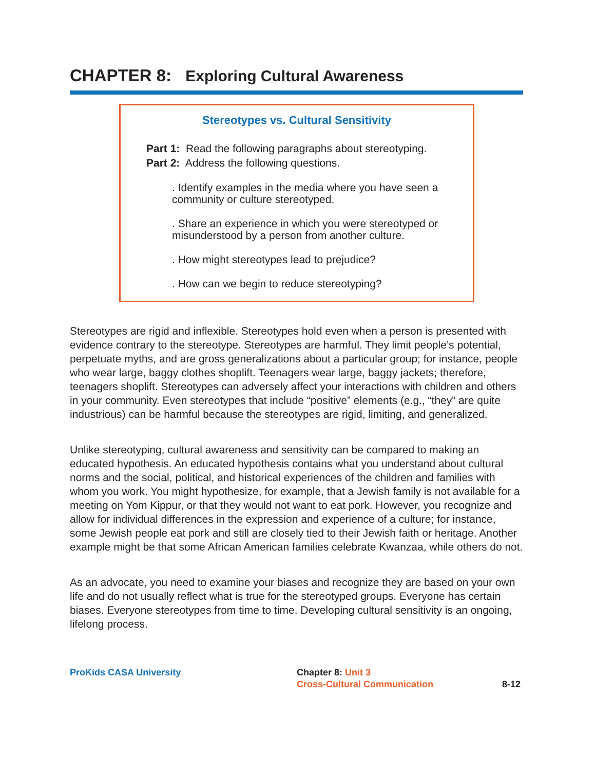CHAPTER 8: Exploring Cultural Awareness
Stereotypes vs. Cultural Sensitivity
Part 1: Read the following paragraphs about stereotyping.
Part 2: Address the following questions.
. Identify examples in the media where you have seen a community or culture stereotyped.
. Share an experience in which you were stereotyped or misunderstood by a person from another culture.
. How might stereotypes lead to prejudice?
. How can we begin to reduce stereotyping?
Stereotypes are rigid and inflexible. Stereotypes hold even when a person is presented with evidence contrary to the stereotype. Stereotypes are harmful. They limit people’s potential, perpetuate myths, and are gross generalizations about a particular group; for instance, people who wear large, baggy clothes shoplift. Teenagers wear large, baggy jackets; therefore, teenagers shoplift. Stereotypes can adversely affect your interactions with children and others in your community. Even stereotypes that include “positive” elements (e.g., “they” are quite industrious) can be harmful because the stereotypes are rigid, limiting, and generalized.
Unlike stereotyping, cultural awareness and sensitivity can be compared to making an educated hypothesis. An educated hypothesis contains what you understand about cultural norms and the social, political, and historical experiences of the children and families with whom you work. You might hypothesize, for example, that a Jewish family is not available for a meeting on Yom Kippur, or that they would not want to eat pork. However, you recognize and allow for individual differences in the expression and experience of a culture; for instance, some Jewish people eat pork and still are closely tied to their Jewish faith or heritage. Another example might be that some African American families celebrate Kwanzaa, while others do not.
As an advocate, you need to examine your biases and recognize they are based on your own life and do not usually reflect what is true for the stereotyped groups. Everyone has certain biases. Everyone stereotypes from time to time. Developing cultural sensitivity is an ongoing, lifelong process.
ProKids CASA University Chapter 8: Unit 3
Cross-Cultural Communication
8-12